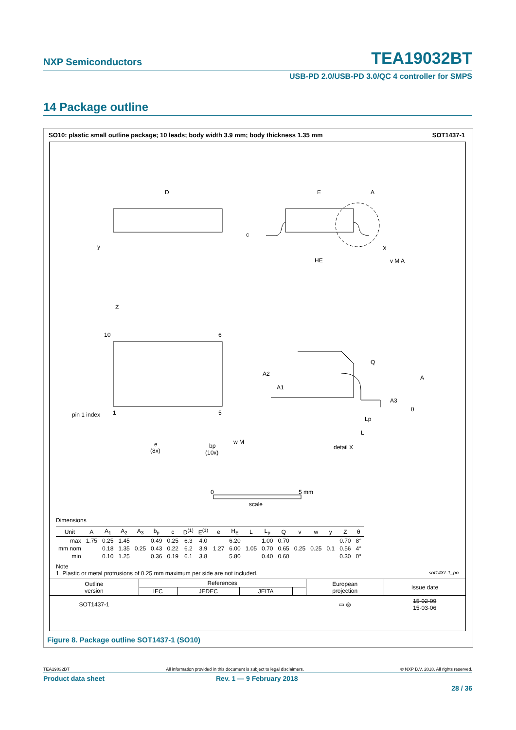NXP Semiconductors TEA19032BT
USB-PD 2.0/USB-PD 3.0/QC 4 controller for SMPS
14 Package outline
SO10: plastic small outline package; 10 leads; body width 3.9 mm; body thickness 1.35 mm SOT1437-1
D
E
A
HE
X
c
Z
10
6
1
5
pin 1 index
e
(8x)
bp
(10x)
w M
A2
A1
Q
A
A3
θ
Lp
L
detail X
0
5 mm
scale
y
v M A
Dimensions
| Unit | A | A<sub>1</sub> | A<sub>2</sub> | A<sub>3</sub> | b<sub>p</sub> | c | D<sup>(1)</sup> | E<sup>(1)</sup> | e | H<sub>E</sub> | L | L<sub>p</sub> | Q | v | w | y | Z | θ |
| --- | --- | --- | --- | --- | --- | --- | --- | --- | --- | --- | --- | --- | --- | --- | --- | --- | --- | --- |
| max | 1.75 | 0.25 | 1.45 | | 0.49 | 0.25 | 6.3 | 4.0 | | 6.20 | | 1.00 | 0.70 | | | | 0.70 | 8° |
| mm nom | | 0.18 | 1.35 | 0.25 | 0.43 | 0.22 | 6.2 | 3.9 | 1.27 | 6.00 | 1.05 | 0.70 | 0.65 | 0.25 | 0.25 | 0.1 | 0.56 | 4° |
| min | | 0.10 | 1.25 | | 0.36 | 0.19 | 6.1 | 3.8 | | 5.80 | | 0.40 | 0.60 | | | | 0.30 | 0° |
Note
1. Plastic or metal protrusions of 0.25 mm maximum per side are not included. sot1437-1_po
| Outline version | References | | | | European projection | Issue date |
| | IEC | JEDEC | JEITA | | | |
| SOT1437-1 | | | | | ▭ ◎ | 15-02-09 15-03-06 |
Figure 8. Package outline SOT1437-1 (SO10)
TEA19032BT All information provided in this document is subject to legal disclaimers. © NXP B.V. 2018. All rights reserved.
Product data sheet Rev. 1 — 9 February 2018
28 / 36